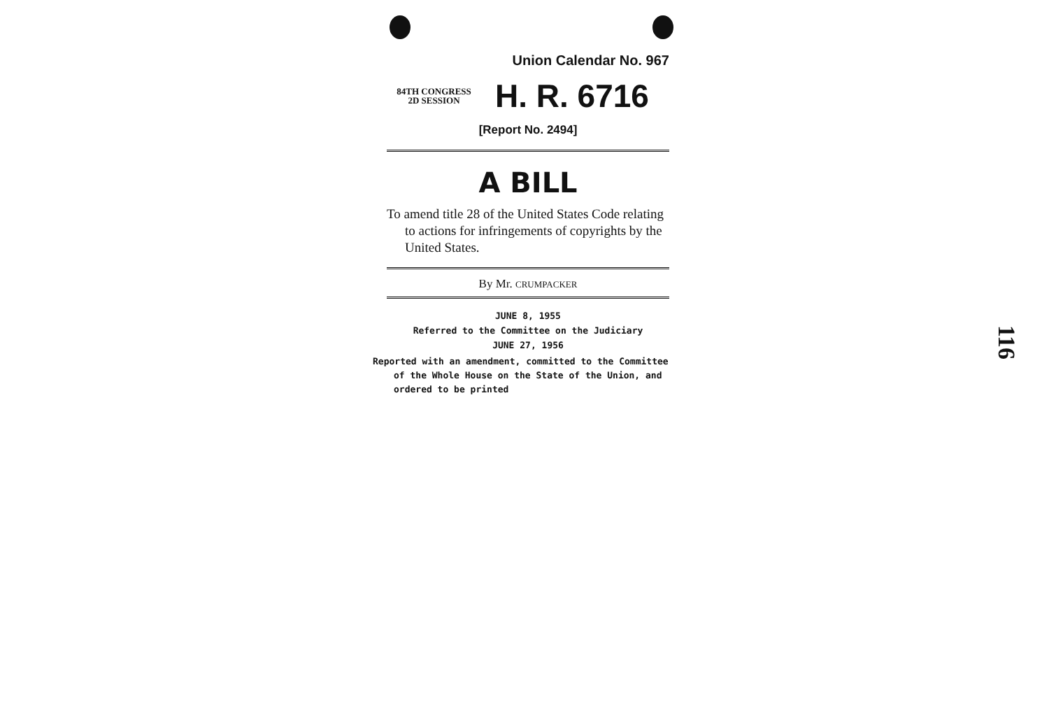Union Calendar No. 967
84TH CONGRESS
2D SESSION
H. R. 6716
[Report No. 2494]
A BILL
To amend title 28 of the United States Code relating to actions for infringements of copyrights by the United States.
By Mr. CRUMPACKER
JUNE 8, 1955
Referred to the Committee on the Judiciary
JUNE 27, 1956
Reported with an amendment, committed to the Committee of the Whole House on the State of the Union, and ordered to be printed
116